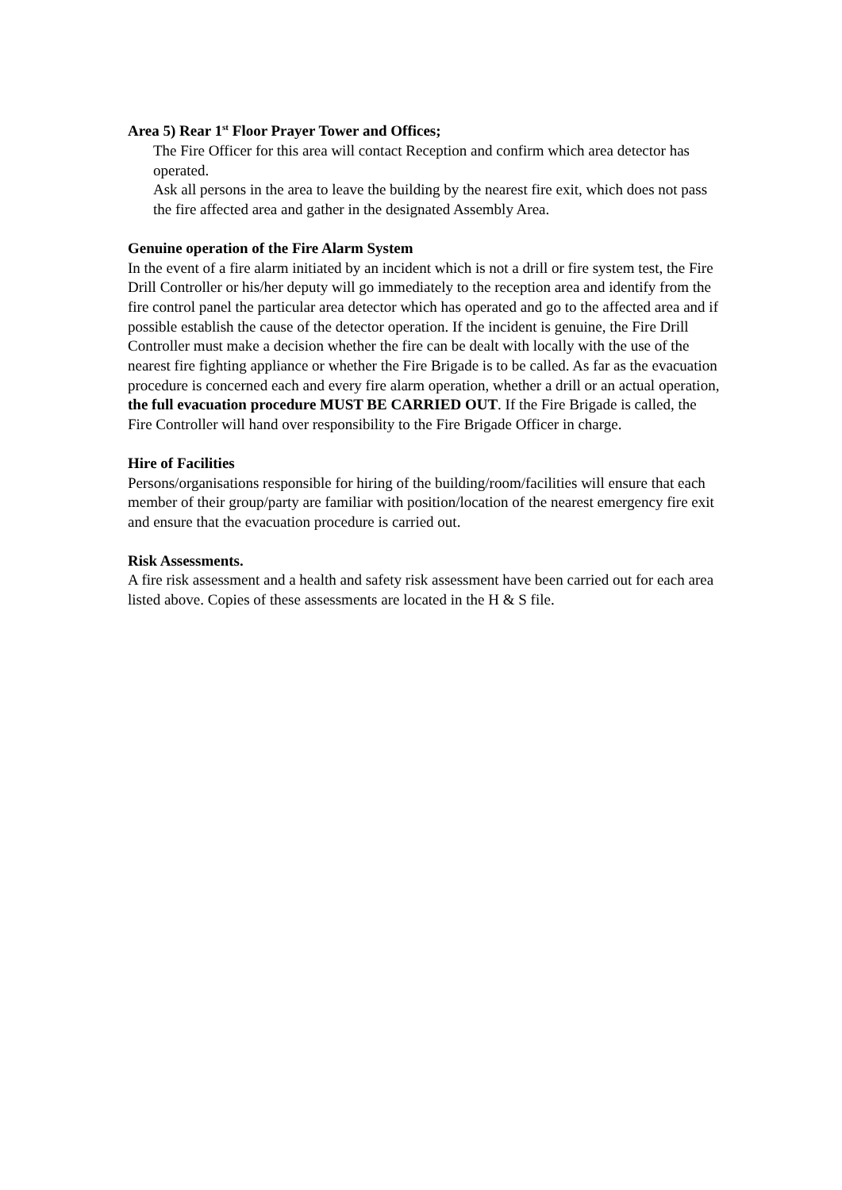Area 5) Rear 1<sup>st</sup> Floor Prayer Tower and Offices;
The Fire Officer for this area will contact Reception and confirm which area detector has operated.
Ask all persons in the area to leave the building by the nearest fire exit, which does not pass the fire affected area and gather in the designated Assembly Area.
Genuine operation of the Fire Alarm System
In the event of a fire alarm initiated by an incident which is not a drill or fire system test, the Fire Drill Controller or his/her deputy will go immediately to the reception area and identify from the fire control panel the particular area detector which has operated and go to the affected area and if possible establish the cause of the detector operation. If the incident is genuine, the Fire Drill Controller must make a decision whether the fire can be dealt with locally with the use of the nearest fire fighting appliance or whether the Fire Brigade is to be called. As far as the evacuation procedure is concerned each and every fire alarm operation, whether a drill or an actual operation, the full evacuation procedure MUST BE CARRIED OUT. If the Fire Brigade is called, the Fire Controller will hand over responsibility to the Fire Brigade Officer in charge.
Hire of Facilities
Persons/organisations responsible for hiring of the building/room/facilities will ensure that each member of their group/party are familiar with position/location of the nearest emergency fire exit and ensure that the evacuation procedure is carried out.
Risk Assessments.
A fire risk assessment and a health and safety risk assessment have been carried out for each area listed above. Copies of these assessments are located in the H & S file.